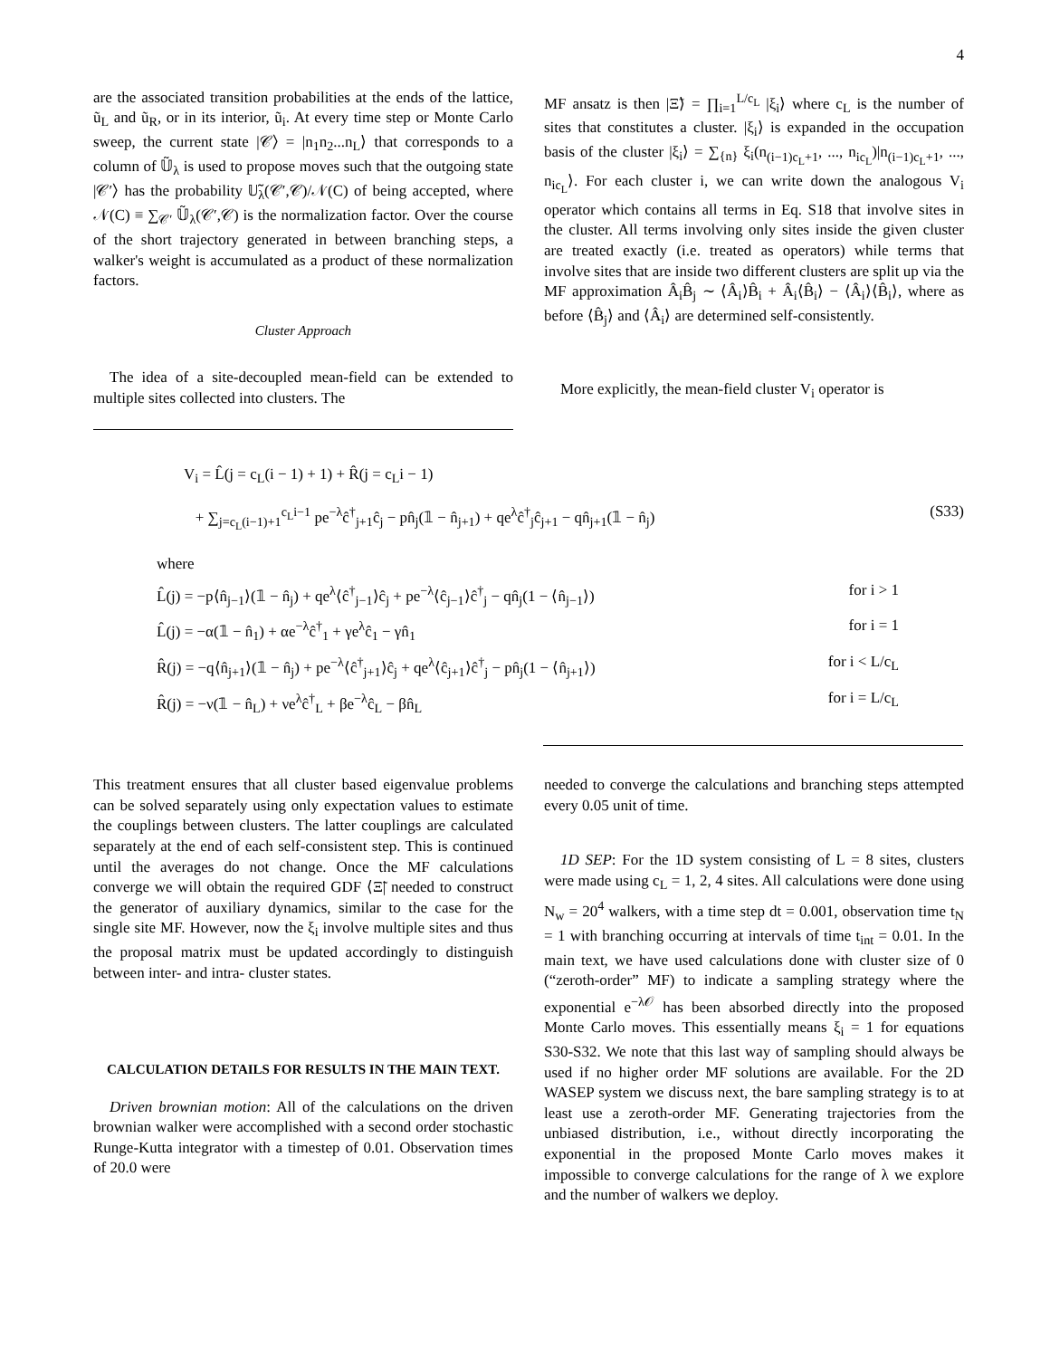4
are the associated transition probabilities at the ends of the lattice, ũ<sub>L</sub> and ũ<sub>R</sub>, or in its interior, ũ<sub>i</sub>. At every time step or Monte Carlo sweep, the current state |𝒞⟩ = |n<sub>1</sub>n<sub>2</sub>...n<sub>L</sub>⟩ that corresponds to a column of 𝕌̃<sub>λ</sub> is used to propose moves such that the outgoing state |𝒞′⟩ has the probability 𝕌̃<sub>λ</sub>(𝒞′,𝒞)/𝒩(C) of being accepted, where 𝒩(C) ≡ ∑<sub>𝒞′</sub> 𝕌̃<sub>λ</sub>(𝒞′,𝒞) is the normalization factor. Over the course of the short trajectory generated in between branching steps, a walker's weight is accumulated as a product of these normalization factors.
Cluster Approach
The idea of a site-decoupled mean-field can be extended to multiple sites collected into clusters. The
MF ansatz is then |Ξ̃⟩ = ∏<sub>i=1</sub><sup>L/c<sub>L</sub></sup> |ξ<sub>i</sub>⟩ where c<sub>L</sub> is the number of sites that constitutes a cluster. |ξ<sub>i</sub>⟩ is expanded in the occupation basis of the cluster |ξ<sub>i</sub>⟩ = ∑<sub>{n}</sub> ξ<sub>i</sub>(n<sub>(i−1)c<sub>L</sub>+1</sub>, ..., n<sub>ic<sub>L</sub></sub>)|n<sub>(i−1)c<sub>L</sub>+1</sub>, ..., n<sub>ic<sub>L</sub></sub>⟩. For each cluster i, we can write down the analogous V<sub>i</sub> operator which contains all terms in Eq. S18 that involve sites in the cluster. All terms involving only sites inside the given cluster are treated exactly (i.e. treated as operators) while terms that involve sites that are inside two different clusters are split up via the MF approximation Â<sub>i</sub>B̂<sub>j</sub> ∼ ⟨Â<sub>i</sub>⟩B̂<sub>i</sub> + Â<sub>i</sub>⟨B̂<sub>i</sub>⟩ − ⟨Â<sub>i</sub>⟩⟨B̂<sub>i</sub>⟩, where as before ⟨B̂<sub>j</sub>⟩ and ⟨Â<sub>i</sub>⟩ are determined self-consistently.
More explicitly, the mean-field cluster V<sub>i</sub> operator is
V<sub>i</sub> = L̂(j = c<sub>L</sub>(i − 1) + 1) + R̂(j = c<sub>L</sub>i − 1)
+ ∑<sub>j=c<sub>L</sub>(i−1)+1</sub><sup>c<sub>L</sub>i−1</sup> pe<sup>−λ</sup>ĉ<sup>†</sup><sub>j+1</sub>ĉ<sub>j</sub> − pn̂<sub>j</sub>(𝟙 − n̂<sub>j+1</sub>) + qe<sup>λ</sup>ĉ<sup>†</sup><sub>j</sub>ĉ<sub>j+1</sub> − qn̂<sub>j+1</sub>(𝟙 − n̂<sub>j</sub>) (S33)
where
L̂(j) = −p⟨n̂<sub>j−1</sub>⟩(𝟙 − n̂<sub>j</sub>) + qe<sup>λ</sup>⟨ĉ<sup>†</sup><sub>j−1</sub>⟩ĉ<sub>j</sub> + pe<sup>−λ</sup>⟨ĉ<sub>j−1</sub>⟩ĉ<sup>†</sup><sub>j</sub> − qn̂<sub>j</sub>(1 − ⟨n̂<sub>j−1</sub>⟩) for i > 1
L̂(j) = −α(𝟙 − n̂<sub>1</sub>) + αe<sup>−λ</sup>ĉ<sup>†</sup><sub>1</sub> + γe<sup>λ</sup>ĉ<sub>1</sub> − γn̂<sub>1</sub> for i = 1
R̂(j) = −q⟨n̂<sub>j+1</sub>⟩(𝟙 − n̂<sub>j</sub>) + pe<sup>−λ</sup>⟨ĉ<sup>†</sup><sub>j+1</sub>⟩ĉ<sub>j</sub> + qe<sup>λ</sup>⟨ĉ<sub>j+1</sub>⟩ĉ<sup>†</sup><sub>j</sub> − pn̂<sub>j</sub>(1 − ⟨n̂<sub>j+1</sub>⟩) for i < L/c<sub>L</sub>
R̂(j) = −ν(𝟙 − n̂<sub>L</sub>) + νe<sup>λ</sup>ĉ<sup>†</sup><sub>L</sub> + βe<sup>−λ</sup>ĉ<sub>L</sub> − βn̂<sub>L</sub> for i = L/c<sub>L</sub>
This treatment ensures that all cluster based eigenvalue problems can be solved separately using only expectation values to estimate the couplings between clusters. The latter couplings are calculated separately at the end of each self-consistent step. This is continued until the averages do not change. Once the MF calculations converge we will obtain the required GDF ⟨Ξ̃| needed to construct the generator of auxiliary dynamics, similar to the case for the single site MF. However, now the ξ<sub>i</sub> involve multiple sites and thus the proposal matrix must be updated accordingly to distinguish between inter- and intra- cluster states.
CALCULATION DETAILS FOR RESULTS IN THE MAIN TEXT.
Driven brownian motion: All of the calculations on the driven brownian walker were accomplished with a second order stochastic Runge-Kutta integrator with a timestep of 0.01. Observation times of 20.0 were
needed to converge the calculations and branching steps attempted every 0.05 unit of time.
1D SEP: For the 1D system consisting of L = 8 sites, clusters were made using c<sub>L</sub> = 1, 2, 4 sites. All calculations were done using N<sub>w</sub> = 20<sup>4</sup> walkers, with a time step dt = 0.001, observation time t<sub>N</sub> = 1 with branching occurring at intervals of time t<sub>int</sub> = 0.01. In the main text, we have used calculations done with cluster size of 0 (“zeroth-order” MF) to indicate a sampling strategy where the exponential e<sup>−λ𝒪</sup> has been absorbed directly into the proposed Monte Carlo moves. This essentially means ξ<sub>i</sub> = 1 for equations S30-S32. We note that this last way of sampling should always be used if no higher order MF solutions are available. For the 2D WASEP system we discuss next, the bare sampling strategy is to at least use a zeroth-order MF. Generating trajectories from the unbiased distribution, i.e., without directly incorporating the exponential in the proposed Monte Carlo moves makes it impossible to converge calculations for the range of λ we explore and the number of walkers we deploy.